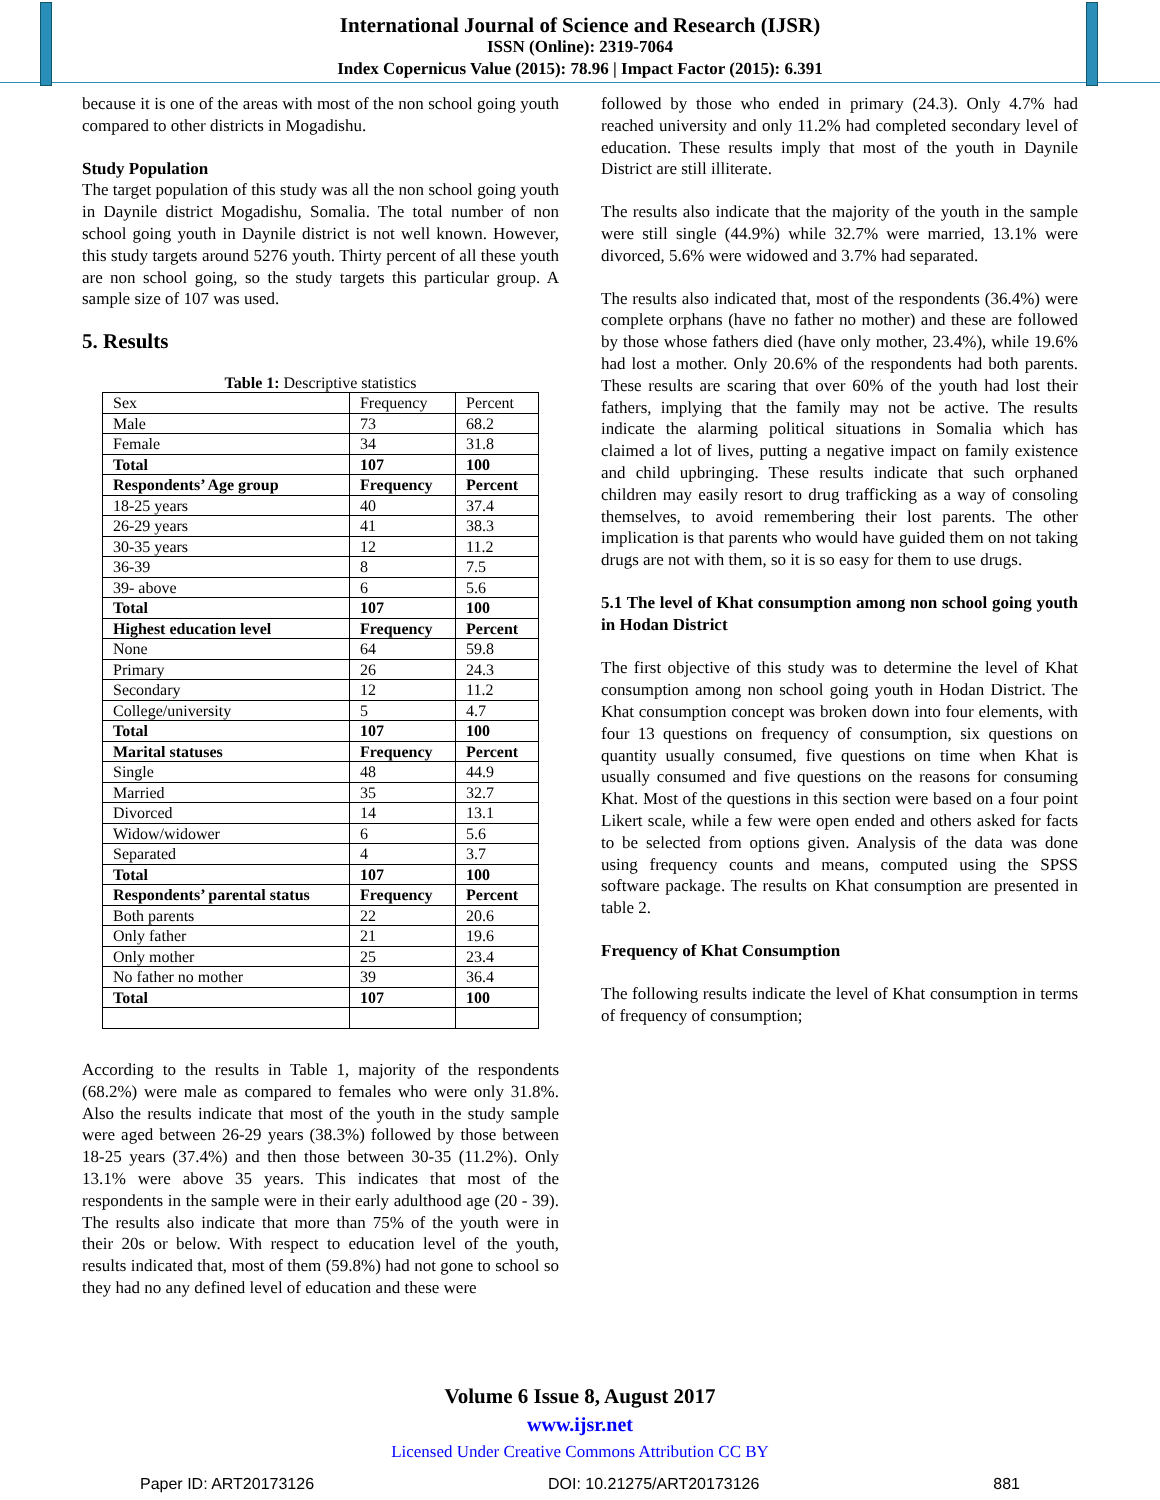International Journal of Science and Research (IJSR)
ISSN (Online): 2319-7064
Index Copernicus Value (2015): 78.96 | Impact Factor (2015): 6.391
because it is one of the areas with most of the non school going youth compared to other districts in Mogadishu.
Study Population
The target population of this study was all the non school going youth in Daynile district Mogadishu, Somalia. The total number of non school going youth in Daynile district is not well known. However, this study targets around 5276 youth. Thirty percent of all these youth are non school going, so the study targets this particular group. A sample size of 107 was used.
5. Results
Table 1: Descriptive statistics
| Sex | Frequency | Percent |
| Male | 73 | 68.2 |
| Female | 34 | 31.8 |
| Total | 107 | 100 |
| Respondents’ Age group | Frequency | Percent |
| 18-25 years | 40 | 37.4 |
| 26-29 years | 41 | 38.3 |
| 30-35 years | 12 | 11.2 |
| 36-39 | 8 | 7.5 |
| 39- above | 6 | 5.6 |
| Total | 107 | 100 |
| Highest education level | Frequency | Percent |
| None | 64 | 59.8 |
| Primary | 26 | 24.3 |
| Secondary | 12 | 11.2 |
| College/university | 5 | 4.7 |
| Total | 107 | 100 |
| Marital statuses | Frequency | Percent |
| Single | 48 | 44.9 |
| Married | 35 | 32.7 |
| Divorced | 14 | 13.1 |
| Widow/widower | 6 | 5.6 |
| Separated | 4 | 3.7 |
| Total | 107 | 100 |
| Respondents’ parental status | Frequency | Percent |
| Both parents | 22 | 20.6 |
| Only father | 21 | 19.6 |
| Only mother | 25 | 23.4 |
| No father no mother | 39 | 36.4 |
| Total | 107 | 100 |
According to the results in Table 1, majority of the respondents (68.2%) were male as compared to females who were only 31.8%. Also the results indicate that most of the youth in the study sample were aged between 26-29 years (38.3%) followed by those between 18-25 years (37.4%) and then those between 30-35 (11.2%). Only 13.1% were above 35 years. This indicates that most of the respondents in the sample were in their early adulthood age (20 - 39). The results also indicate that more than 75% of the youth were in their 20s or below. With respect to education level of the youth, results indicated that, most of them (59.8%) had not gone to school so they had no any defined level of education and these were
followed by those who ended in primary (24.3). Only 4.7% had reached university and only 11.2% had completed secondary level of education. These results imply that most of the youth in Daynile District are still illiterate.
The results also indicate that the majority of the youth in the sample were still single (44.9%) while 32.7% were married, 13.1% were divorced, 5.6% were widowed and 3.7% had separated.
The results also indicated that, most of the respondents (36.4%) were complete orphans (have no father no mother) and these are followed by those whose fathers died (have only mother, 23.4%), while 19.6% had lost a mother. Only 20.6% of the respondents had both parents. These results are scaring that over 60% of the youth had lost their fathers, implying that the family may not be active. The results indicate the alarming political situations in Somalia which has claimed a lot of lives, putting a negative impact on family existence and child upbringing. These results indicate that such orphaned children may easily resort to drug trafficking as a way of consoling themselves, to avoid remembering their lost parents. The other implication is that parents who would have guided them on not taking drugs are not with them, so it is so easy for them to use drugs.
5.1 The level of Khat consumption among non school going youth in Hodan District
The first objective of this study was to determine the level of Khat consumption among non school going youth in Hodan District. The Khat consumption concept was broken down into four elements, with four 13 questions on frequency of consumption, six questions on quantity usually consumed, five questions on time when Khat is usually consumed and five questions on the reasons for consuming Khat. Most of the questions in this section were based on a four point Likert scale, while a few were open ended and others asked for facts to be selected from options given. Analysis of the data was done using frequency counts and means, computed using the SPSS software package. The results on Khat consumption are presented in table 2.
Frequency of Khat Consumption
The following results indicate the level of Khat consumption in terms of frequency of consumption;
Volume 6 Issue 8, August 2017
www.ijsr.net
Licensed Under Creative Commons Attribution CC BY
Paper ID: ART20173126 DOI: 10.21275/ART20173126 881